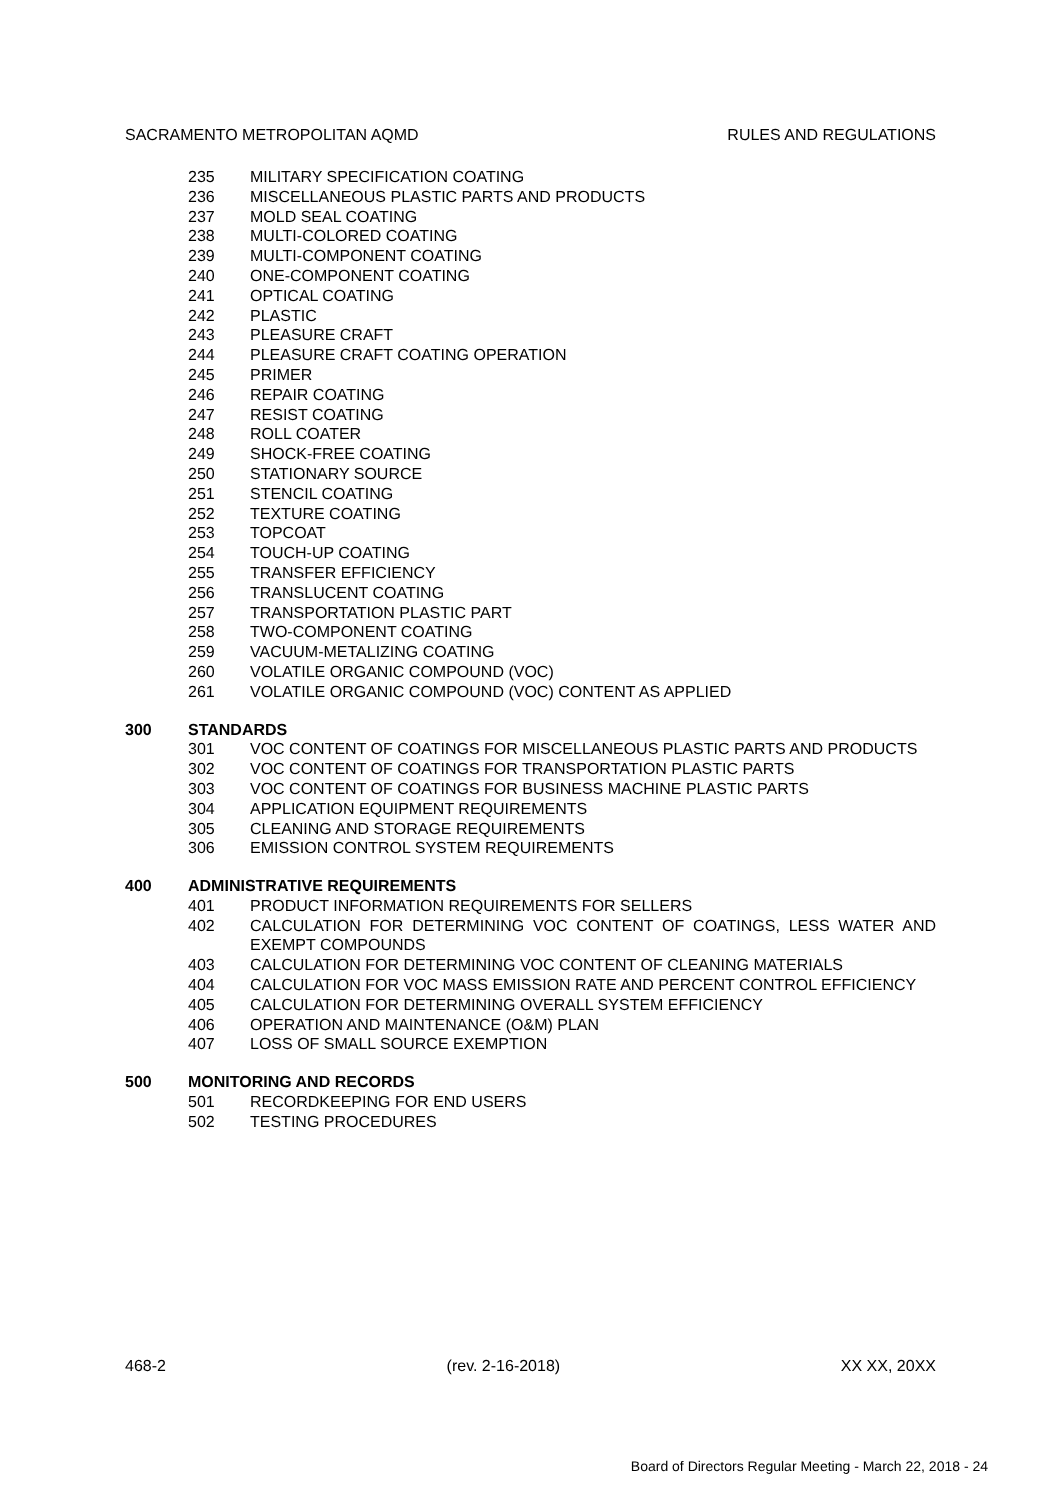SACRAMENTO METROPOLITAN AQMD RULES AND REGULATIONS
235 MILITARY SPECIFICATION COATING
236 MISCELLANEOUS PLASTIC PARTS AND PRODUCTS
237 MOLD SEAL COATING
238 MULTI-COLORED COATING
239 MULTI-COMPONENT COATING
240 ONE-COMPONENT COATING
241 OPTICAL COATING
242 PLASTIC
243 PLEASURE CRAFT
244 PLEASURE CRAFT COATING OPERATION
245 PRIMER
246 REPAIR COATING
247 RESIST COATING
248 ROLL COATER
249 SHOCK-FREE COATING
250 STATIONARY SOURCE
251 STENCIL COATING
252 TEXTURE COATING
253 TOPCOAT
254 TOUCH-UP COATING
255 TRANSFER EFFICIENCY
256 TRANSLUCENT COATING
257 TRANSPORTATION PLASTIC PART
258 TWO-COMPONENT COATING
259 VACUUM-METALIZING COATING
260 VOLATILE ORGANIC COMPOUND (VOC)
261 VOLATILE ORGANIC COMPOUND (VOC) CONTENT AS APPLIED
300 STANDARDS
301 VOC CONTENT OF COATINGS FOR MISCELLANEOUS PLASTIC PARTS AND PRODUCTS
302 VOC CONTENT OF COATINGS FOR TRANSPORTATION PLASTIC PARTS
303 VOC CONTENT OF COATINGS FOR BUSINESS MACHINE PLASTIC PARTS
304 APPLICATION EQUIPMENT REQUIREMENTS
305 CLEANING AND STORAGE REQUIREMENTS
306 EMISSION CONTROL SYSTEM REQUIREMENTS
400 ADMINISTRATIVE REQUIREMENTS
401 PRODUCT INFORMATION REQUIREMENTS FOR SELLERS
402 CALCULATION FOR DETERMINING VOC CONTENT OF COATINGS, LESS WATER AND EXEMPT COMPOUNDS
403 CALCULATION FOR DETERMINING VOC CONTENT OF CLEANING MATERIALS
404 CALCULATION FOR VOC MASS EMISSION RATE AND PERCENT CONTROL EFFICIENCY
405 CALCULATION FOR DETERMINING OVERALL SYSTEM EFFICIENCY
406 OPERATION AND MAINTENANCE (O&M) PLAN
407 LOSS OF SMALL SOURCE EXEMPTION
500 MONITORING AND RECORDS
501 RECORDKEEPING FOR END USERS
502 TESTING PROCEDURES
468-2 (rev. 2-16-2018) XX XX, 20XX
Board of Directors Regular Meeting - March 22, 2018 - 24